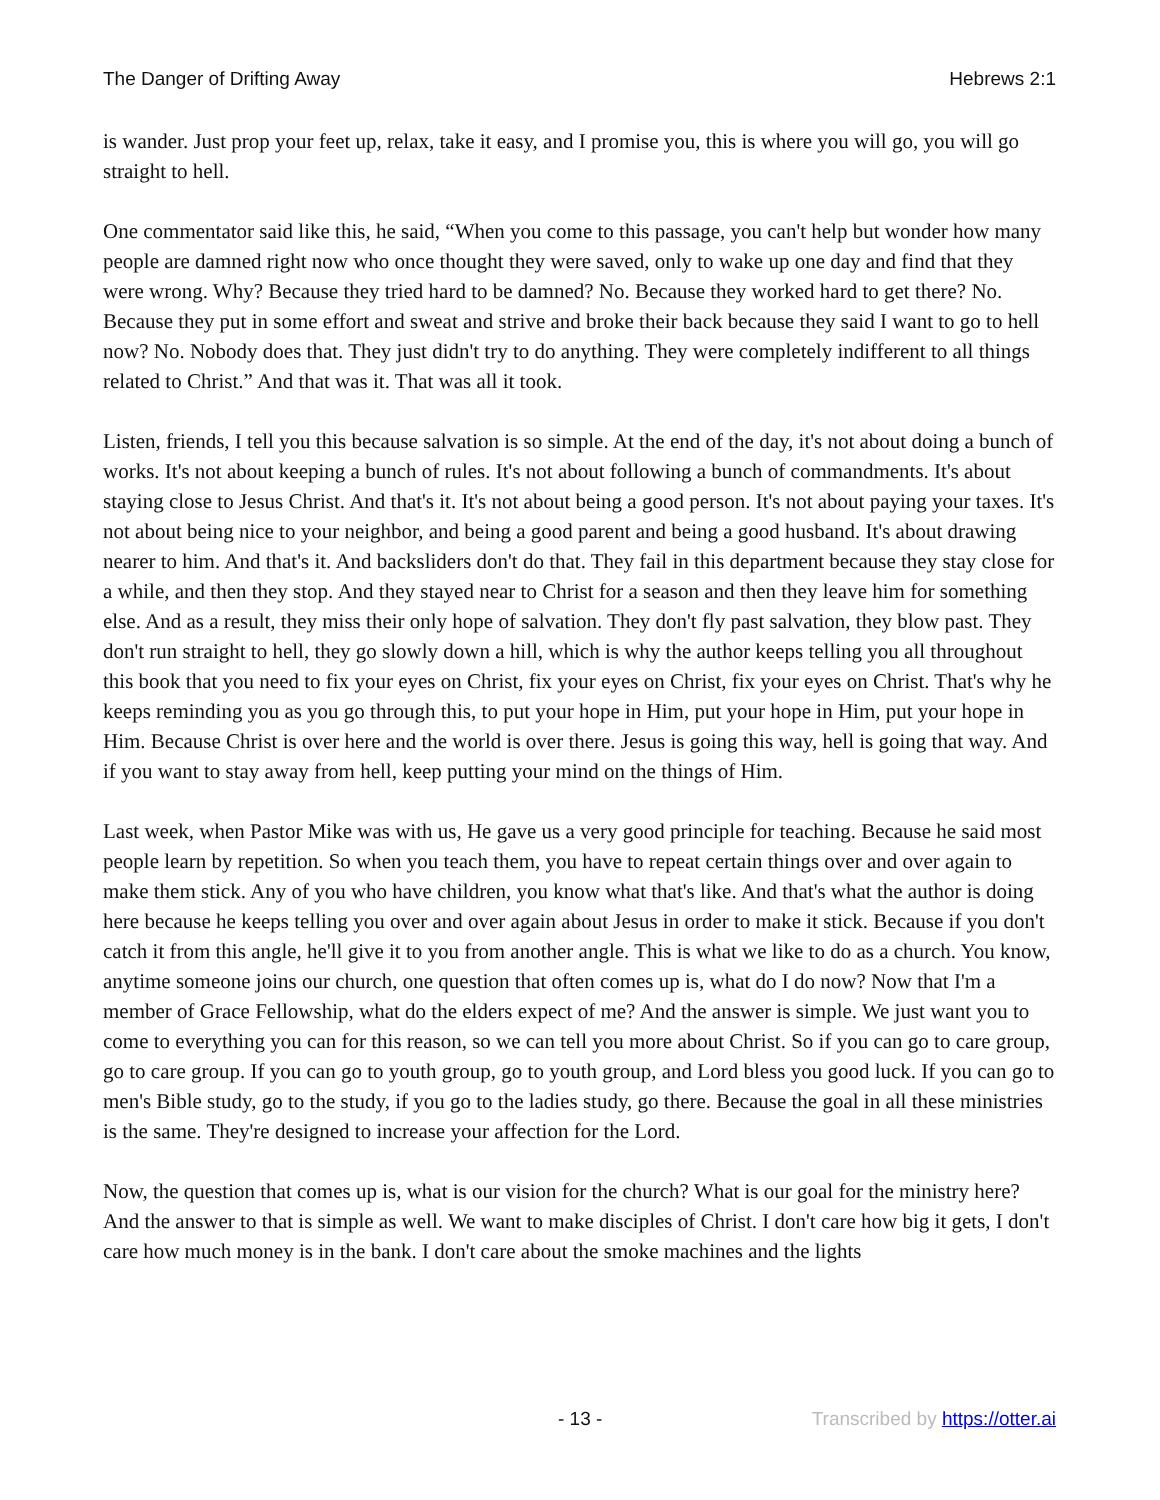The Danger of Drifting Away Hebrews 2:1
is wander. Just prop your feet up, relax, take it easy, and I promise you, this is where you will go, you will go straight to hell.
One commentator said like this, he said, “When you come to this passage, you can't help but wonder how many people are damned right now who once thought they were saved, only to wake up one day and find that they were wrong. Why? Because they tried hard to be damned? No. Because they worked hard to get there? No. Because they put in some effort and sweat and strive and broke their back because they said I want to go to hell now? No. Nobody does that. They just didn't try to do anything. They were completely indifferent to all things related to Christ.” And that was it. That was all it took.
Listen, friends, I tell you this because salvation is so simple. At the end of the day, it's not about doing a bunch of works. It's not about keeping a bunch of rules. It's not about following a bunch of commandments. It's about staying close to Jesus Christ. And that's it. It's not about being a good person. It's not about paying your taxes. It's not about being nice to your neighbor, and being a good parent and being a good husband. It's about drawing nearer to him. And that's it. And backsliders don't do that. They fail in this department because they stay close for a while, and then they stop. And they stayed near to Christ for a season and then they leave him for something else. And as a result, they miss their only hope of salvation. They don't fly past salvation, they blow past. They don't run straight to hell, they go slowly down a hill, which is why the author keeps telling you all throughout this book that you need to fix your eyes on Christ, fix your eyes on Christ, fix your eyes on Christ. That's why he keeps reminding you as you go through this, to put your hope in Him, put your hope in Him, put your hope in Him. Because Christ is over here and the world is over there. Jesus is going this way, hell is going that way. And if you want to stay away from hell, keep putting your mind on the things of Him.
Last week, when Pastor Mike was with us, He gave us a very good principle for teaching. Because he said most people learn by repetition. So when you teach them, you have to repeat certain things over and over again to make them stick. Any of you who have children, you know what that's like. And that's what the author is doing here because he keeps telling you over and over again about Jesus in order to make it stick. Because if you don't catch it from this angle, he'll give it to you from another angle. This is what we like to do as a church. You know, anytime someone joins our church, one question that often comes up is, what do I do now? Now that I'm a member of Grace Fellowship, what do the elders expect of me? And the answer is simple. We just want you to come to everything you can for this reason, so we can tell you more about Christ. So if you can go to care group, go to care group. If you can go to youth group, go to youth group, and Lord bless you good luck. If you can go to men's Bible study, go to the study, if you go to the ladies study, go there. Because the goal in all these ministries is the same. They're designed to increase your affection for the Lord.
Now, the question that comes up is, what is our vision for the church? What is our goal for the ministry here? And the answer to that is simple as well. We want to make disciples of Christ. I don't care how big it gets, I don't care how much money is in the bank. I don't care about the smoke machines and the lights
- 13 - Transcribed by https://otter.ai